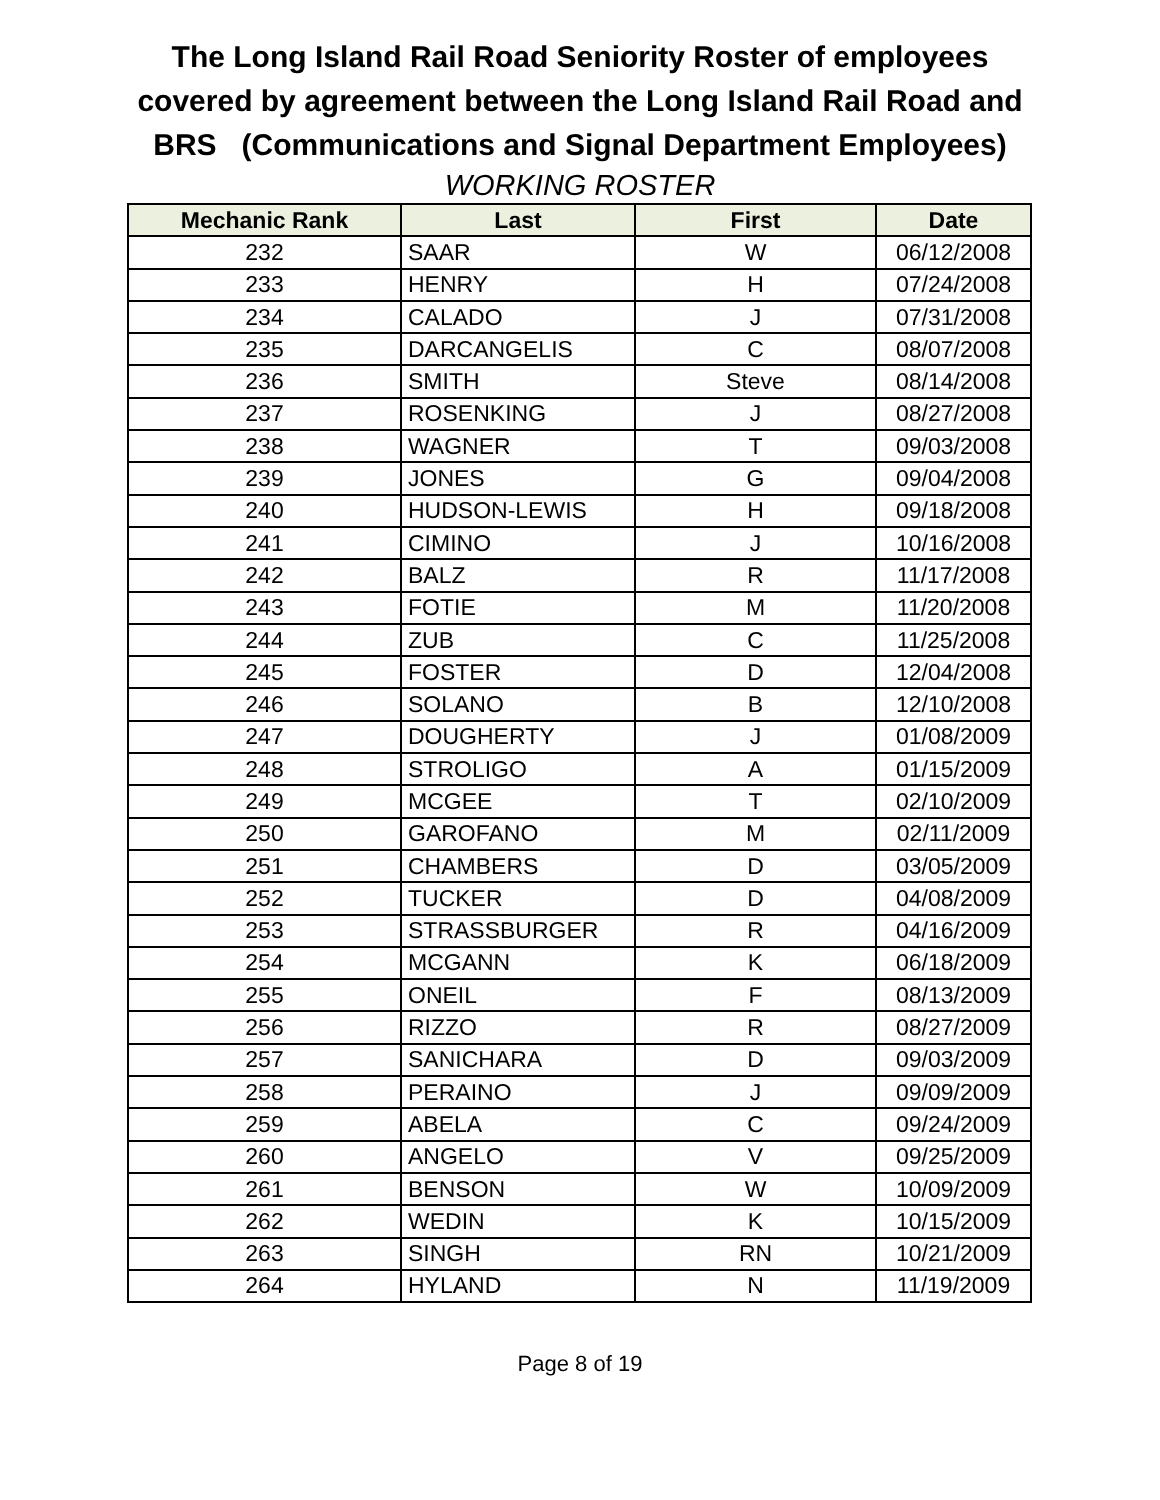The Long Island Rail Road Seniority Roster of employees
covered by agreement between the Long Island Rail Road and
BRS (Communications and Signal Department Employees)
WORKING ROSTER
| Mechanic Rank | Last | First | Date |
| --- | --- | --- | --- |
| 232 | SAAR | W | 06/12/2008 |
| 233 | HENRY | H | 07/24/2008 |
| 234 | CALADO | J | 07/31/2008 |
| 235 | DARCANGELIS | C | 08/07/2008 |
| 236 | SMITH | Steve | 08/14/2008 |
| 237 | ROSENKING | J | 08/27/2008 |
| 238 | WAGNER | T | 09/03/2008 |
| 239 | JONES | G | 09/04/2008 |
| 240 | HUDSON-LEWIS | H | 09/18/2008 |
| 241 | CIMINO | J | 10/16/2008 |
| 242 | BALZ | R | 11/17/2008 |
| 243 | FOTIE | M | 11/20/2008 |
| 244 | ZUB | C | 11/25/2008 |
| 245 | FOSTER | D | 12/04/2008 |
| 246 | SOLANO | B | 12/10/2008 |
| 247 | DOUGHERTY | J | 01/08/2009 |
| 248 | STROLIGO | A | 01/15/2009 |
| 249 | MCGEE | T | 02/10/2009 |
| 250 | GAROFANO | M | 02/11/2009 |
| 251 | CHAMBERS | D | 03/05/2009 |
| 252 | TUCKER | D | 04/08/2009 |
| 253 | STRASSBURGER | R | 04/16/2009 |
| 254 | MCGANN | K | 06/18/2009 |
| 255 | ONEIL | F | 08/13/2009 |
| 256 | RIZZO | R | 08/27/2009 |
| 257 | SANICHARA | D | 09/03/2009 |
| 258 | PERAINO | J | 09/09/2009 |
| 259 | ABELA | C | 09/24/2009 |
| 260 | ANGELO | V | 09/25/2009 |
| 261 | BENSON | W | 10/09/2009 |
| 262 | WEDIN | K | 10/15/2009 |
| 263 | SINGH | RN | 10/21/2009 |
| 264 | HYLAND | N | 11/19/2009 |
Page 8 of 19